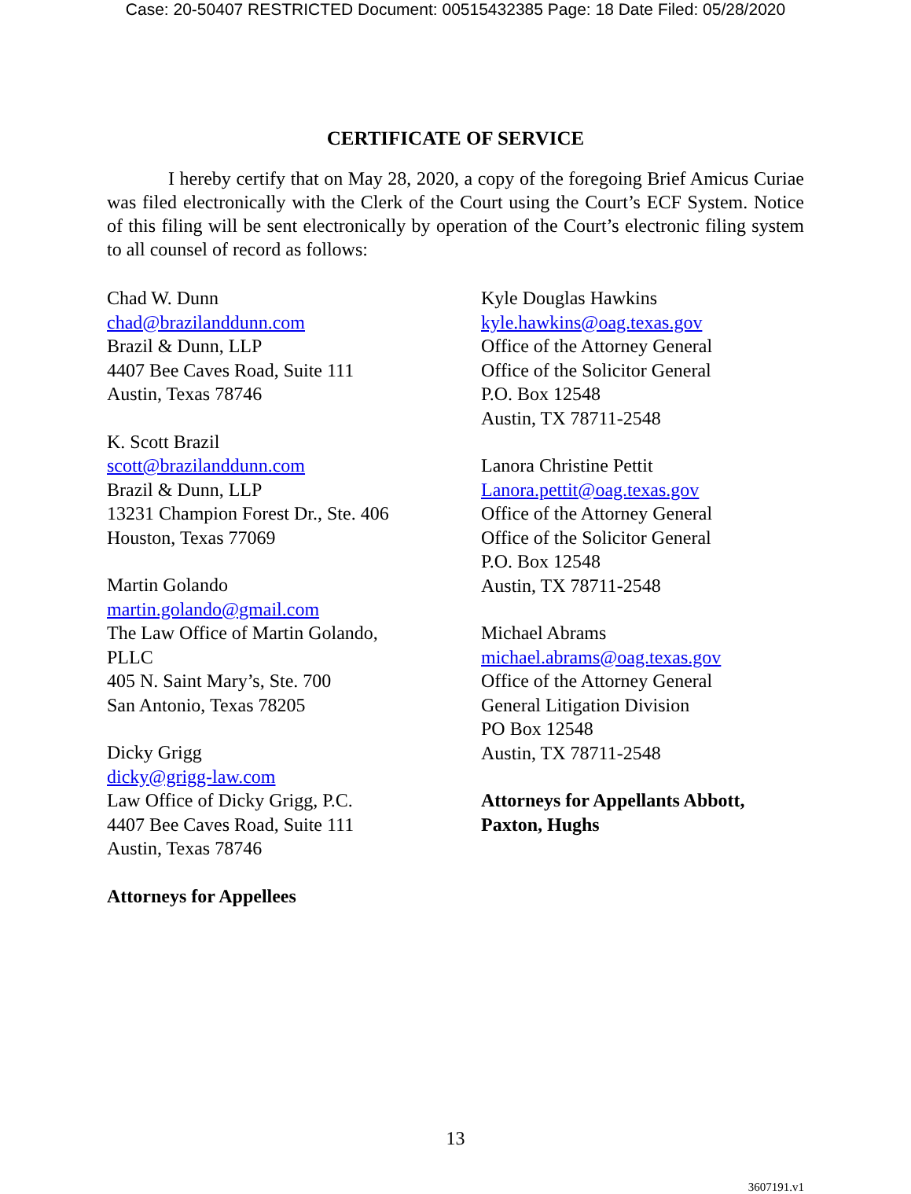Case: 20-50407 RESTRICTED Document: 00515432385 Page: 18 Date Filed: 05/28/2020
CERTIFICATE OF SERVICE
I hereby certify that on May 28, 2020, a copy of the foregoing Brief Amicus Curiae was filed electronically with the Clerk of the Court using the Court’s ECF System. Notice of this filing will be sent electronically by operation of the Court’s electronic filing system to all counsel of record as follows:
Chad W. Dunn
chad@brazilanddunn.com
Brazil & Dunn, LLP
4407 Bee Caves Road, Suite 111
Austin, Texas 78746
K. Scott Brazil
scott@brazilanddunn.com
Brazil & Dunn, LLP
13231 Champion Forest Dr., Ste. 406
Houston, Texas 77069
Martin Golando
martin.golando@gmail.com
The Law Office of Martin Golando,
PLLC
405 N. Saint Mary’s, Ste. 700
San Antonio, Texas 78205
Dicky Grigg
dicky@grigg-law.com
Law Office of Dicky Grigg, P.C.
4407 Bee Caves Road, Suite 111
Austin, Texas 78746
Attorneys for Appellees
Kyle Douglas Hawkins
kyle.hawkins@oag.texas.gov
Office of the Attorney General
Office of the Solicitor General
P.O. Box 12548
Austin, TX 78711-2548
Lanora Christine Pettit
Lanora.pettit@oag.texas.gov
Office of the Attorney General
Office of the Solicitor General
P.O. Box 12548
Austin, TX 78711-2548
Michael Abrams
michael.abrams@oag.texas.gov
Office of the Attorney General
General Litigation Division
PO Box 12548
Austin, TX 78711-2548
Attorneys for Appellants Abbott, Paxton, Hughs
13
3607191.v1